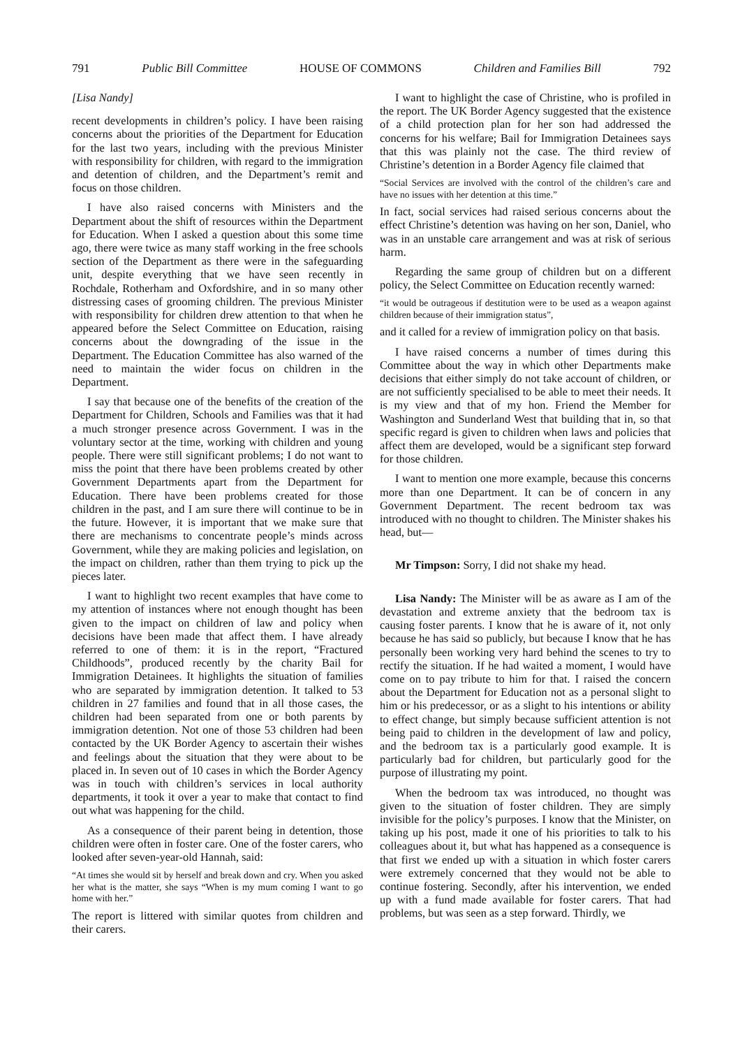791 Public Bill Committee HOUSE OF COMMONS Children and Families Bill 792
[Lisa Nandy]
recent developments in children’s policy. I have been raising concerns about the priorities of the Department for Education for the last two years, including with the previous Minister with responsibility for children, with regard to the immigration and detention of children, and the Department’s remit and focus on those children.
I have also raised concerns with Ministers and the Department about the shift of resources within the Department for Education. When I asked a question about this some time ago, there were twice as many staff working in the free schools section of the Department as there were in the safeguarding unit, despite everything that we have seen recently in Rochdale, Rotherham and Oxfordshire, and in so many other distressing cases of grooming children. The previous Minister with responsibility for children drew attention to that when he appeared before the Select Committee on Education, raising concerns about the downgrading of the issue in the Department. The Education Committee has also warned of the need to maintain the wider focus on children in the Department.
I say that because one of the benefits of the creation of the Department for Children, Schools and Families was that it had a much stronger presence across Government. I was in the voluntary sector at the time, working with children and young people. There were still significant problems; I do not want to miss the point that there have been problems created by other Government Departments apart from the Department for Education. There have been problems created for those children in the past, and I am sure there will continue to be in the future. However, it is important that we make sure that there are mechanisms to concentrate people’s minds across Government, while they are making policies and legislation, on the impact on children, rather than them trying to pick up the pieces later.
I want to highlight two recent examples that have come to my attention of instances where not enough thought has been given to the impact on children of law and policy when decisions have been made that affect them. I have already referred to one of them: it is in the report, “Fractured Childhoods”, produced recently by the charity Bail for Immigration Detainees. It highlights the situation of families who are separated by immigration detention. It talked to 53 children in 27 families and found that in all those cases, the children had been separated from one or both parents by immigration detention. Not one of those 53 children had been contacted by the UK Border Agency to ascertain their wishes and feelings about the situation that they were about to be placed in. In seven out of 10 cases in which the Border Agency was in touch with children’s services in local authority departments, it took it over a year to make that contact to find out what was happening for the child.
As a consequence of their parent being in detention, those children were often in foster care. One of the foster carers, who looked after seven-year-old Hannah, said:
“At times she would sit by herself and break down and cry. When you asked her what is the matter, she says “When is my mum coming I want to go home with her.”
The report is littered with similar quotes from children and their carers.
I want to highlight the case of Christine, who is profiled in the report. The UK Border Agency suggested that the existence of a child protection plan for her son had addressed the concerns for his welfare; Bail for Immigration Detainees says that this was plainly not the case. The third review of Christine’s detention in a Border Agency file claimed that
“Social Services are involved with the control of the children’s care and have no issues with her detention at this time.”
In fact, social services had raised serious concerns about the effect Christine’s detention was having on her son, Daniel, who was in an unstable care arrangement and was at risk of serious harm.
Regarding the same group of children but on a different policy, the Select Committee on Education recently warned:
“it would be outrageous if destitution were to be used as a weapon against children because of their immigration status”,
and it called for a review of immigration policy on that basis.
I have raised concerns a number of times during this Committee about the way in which other Departments make decisions that either simply do not take account of children, or are not sufficiently specialised to be able to meet their needs. It is my view and that of my hon. Friend the Member for Washington and Sunderland West that building that in, so that specific regard is given to children when laws and policies that affect them are developed, would be a significant step forward for those children.
I want to mention one more example, because this concerns more than one Department. It can be of concern in any Government Department. The recent bedroom tax was introduced with no thought to children. The Minister shakes his head, but—
Mr Timpson: Sorry, I did not shake my head.
Lisa Nandy: The Minister will be as aware as I am of the devastation and extreme anxiety that the bedroom tax is causing foster parents. I know that he is aware of it, not only because he has said so publicly, but because I know that he has personally been working very hard behind the scenes to try to rectify the situation. If he had waited a moment, I would have come on to pay tribute to him for that. I raised the concern about the Department for Education not as a personal slight to him or his predecessor, or as a slight to his intentions or ability to effect change, but simply because sufficient attention is not being paid to children in the development of law and policy, and the bedroom tax is a particularly good example. It is particularly bad for children, but particularly good for the purpose of illustrating my point.
When the bedroom tax was introduced, no thought was given to the situation of foster children. They are simply invisible for the policy’s purposes. I know that the Minister, on taking up his post, made it one of his priorities to talk to his colleagues about it, but what has happened as a consequence is that first we ended up with a situation in which foster carers were extremely concerned that they would not be able to continue fostering. Secondly, after his intervention, we ended up with a fund made available for foster carers. That had problems, but was seen as a step forward. Thirdly, we